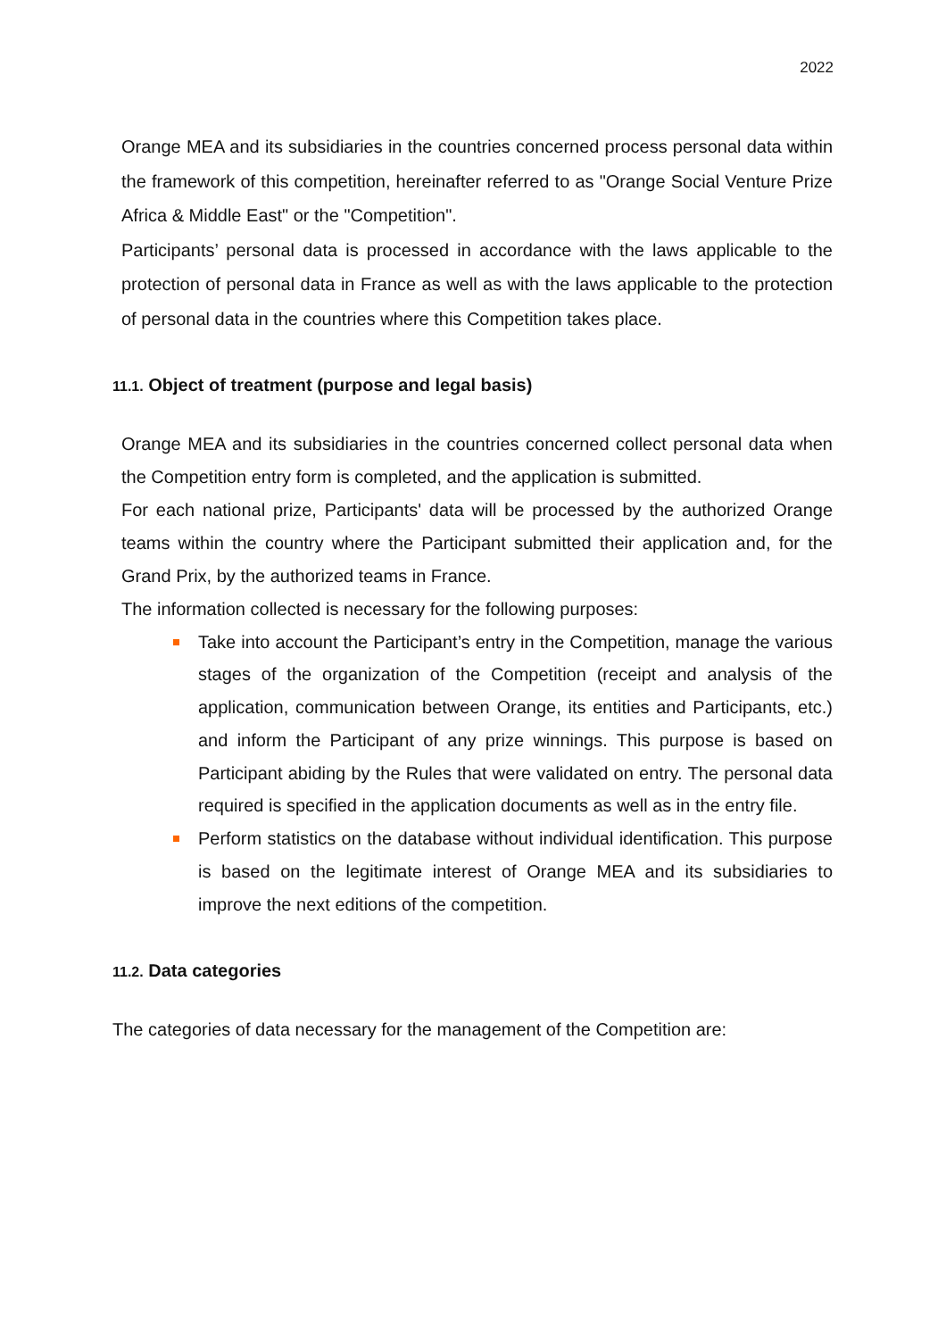2022
Orange MEA and its subsidiaries in the countries concerned process personal data within the framework of this competition, hereinafter referred to as "Orange Social Venture Prize Africa & Middle East" or the "Competition".
Participants’ personal data is processed in accordance with the laws applicable to the protection of personal data in France as well as with the laws applicable to the protection of personal data in the countries where this Competition takes place.
11.1. Object of treatment (purpose and legal basis)
Orange MEA and its subsidiaries in the countries concerned collect personal data when the Competition entry form is completed, and the application is submitted.
For each national prize, Participants' data will be processed by the authorized Orange teams within the country where the Participant submitted their application and, for the Grand Prix, by the authorized teams in France.
The information collected is necessary for the following purposes:
Take into account the Participant’s entry in the Competition, manage the various stages of the organization of the Competition (receipt and analysis of the application, communication between Orange, its entities and Participants, etc.) and inform the Participant of any prize winnings. This purpose is based on Participant abiding by the Rules that were validated on entry. The personal data required is specified in the application documents as well as in the entry file.
Perform statistics on the database without individual identification. This purpose is based on the legitimate interest of Orange MEA and its subsidiaries to improve the next editions of the competition.
11.2. Data categories
The categories of data necessary for the management of the Competition are: